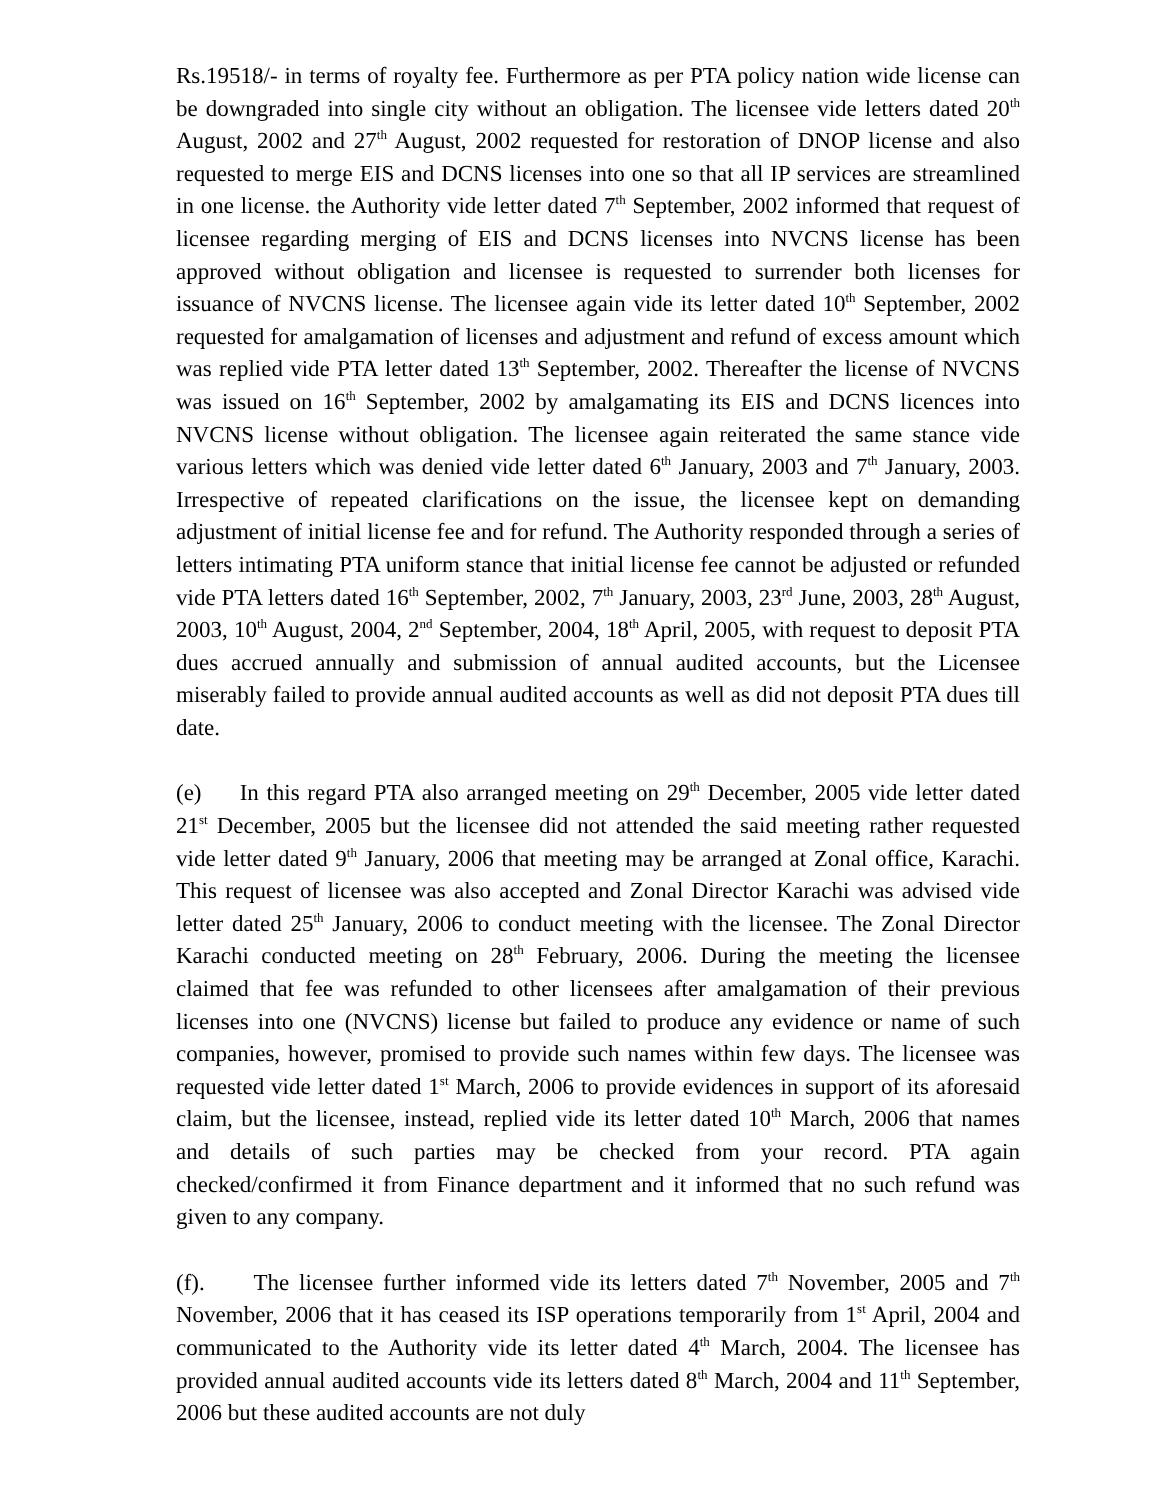Rs.19518/- in terms of royalty fee. Furthermore as per PTA policy nation wide license can be downgraded into single city without an obligation. The licensee vide letters dated 20<sup>th</sup> August, 2002 and 27<sup>th</sup> August, 2002 requested for restoration of DNOP license and also requested to merge EIS and DCNS licenses into one so that all IP services are streamlined in one license. the Authority vide letter dated 7<sup>th</sup> September, 2002 informed that request of licensee regarding merging of EIS and DCNS licenses into NVCNS license has been approved without obligation and licensee is requested to surrender both licenses for issuance of NVCNS license. The licensee again vide its letter dated 10<sup>th</sup> September, 2002 requested for amalgamation of licenses and adjustment and refund of excess amount which was replied vide PTA letter dated 13<sup>th</sup> September, 2002. Thereafter the license of NVCNS was issued on 16<sup>th</sup> September, 2002 by amalgamating its EIS and DCNS licences into NVCNS license without obligation. The licensee again reiterated the same stance vide various letters which was denied vide letter dated 6<sup>th</sup> January, 2003 and 7<sup>th</sup> January, 2003. Irrespective of repeated clarifications on the issue, the licensee kept on demanding adjustment of initial license fee and for refund. The Authority responded through a series of letters intimating PTA uniform stance that initial license fee cannot be adjusted or refunded vide PTA letters dated 16<sup>th</sup> September, 2002, 7<sup>th</sup> January, 2003, 23<sup>rd</sup> June, 2003, 28<sup>th</sup> August, 2003, 10<sup>th</sup> August, 2004, 2<sup>nd</sup> September, 2004, 18<sup>th</sup> April, 2005, with request to deposit PTA dues accrued annually and submission of annual audited accounts, but the Licensee miserably failed to provide annual audited accounts as well as did not deposit PTA dues till date.
(e) In this regard PTA also arranged meeting on 29<sup>th</sup> December, 2005 vide letter dated 21<sup>st</sup> December, 2005 but the licensee did not attended the said meeting rather requested vide letter dated 9<sup>th</sup> January, 2006 that meeting may be arranged at Zonal office, Karachi. This request of licensee was also accepted and Zonal Director Karachi was advised vide letter dated 25<sup>th</sup> January, 2006 to conduct meeting with the licensee. The Zonal Director Karachi conducted meeting on 28<sup>th</sup> February, 2006. During the meeting the licensee claimed that fee was refunded to other licensees after amalgamation of their previous licenses into one (NVCNS) license but failed to produce any evidence or name of such companies, however, promised to provide such names within few days. The licensee was requested vide letter dated 1<sup>st</sup> March, 2006 to provide evidences in support of its aforesaid claim, but the licensee, instead, replied vide its letter dated 10<sup>th</sup> March, 2006 that names and details of such parties may be checked from your record. PTA again checked/confirmed it from Finance department and it informed that no such refund was given to any company.
(f). The licensee further informed vide its letters dated 7<sup>th</sup> November, 2005 and 7<sup>th</sup> November, 2006 that it has ceased its ISP operations temporarily from 1<sup>st</sup> April, 2004 and communicated to the Authority vide its letter dated 4<sup>th</sup> March, 2004. The licensee has provided annual audited accounts vide its letters dated 8<sup>th</sup> March, 2004 and 11<sup>th</sup> September, 2006 but these audited accounts are not duly